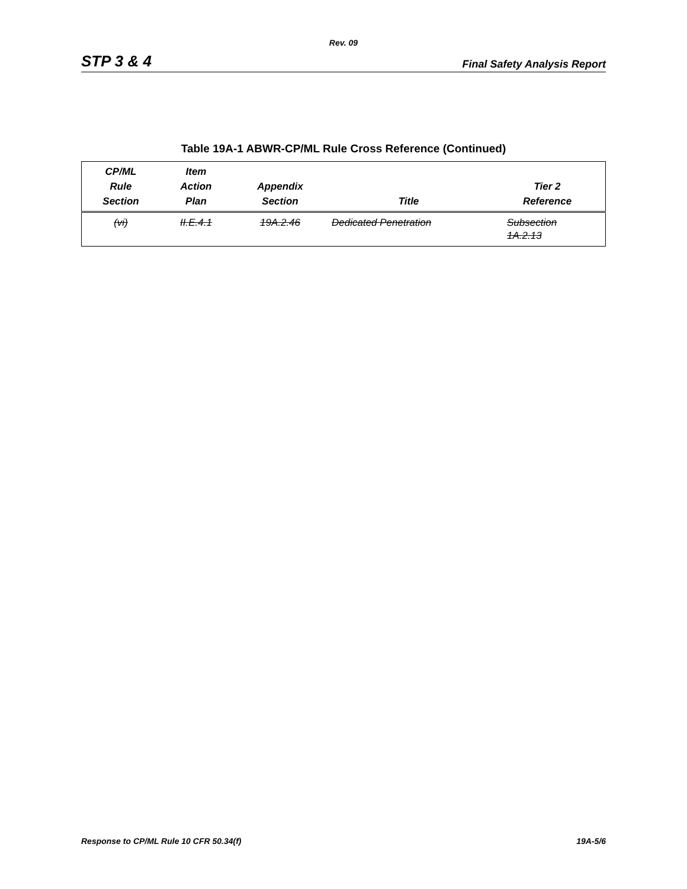Rev. 09
STP 3 & 4 Final Safety Analysis Report
Table 19A-1 ABWR-CP/ML Rule Cross Reference (Continued)
| CP/ML Rule Section | Item Action Plan | Appendix Section | Title | Tier 2 Reference |
| --- | --- | --- | --- | --- |
| (vi) | II.E.4.1 | 19A.2.46 | Dedicated Penetration | Subsection 1A.2.13 |
Response to CP/ML Rule 10 CFR 50.34(f) 19A-5/6